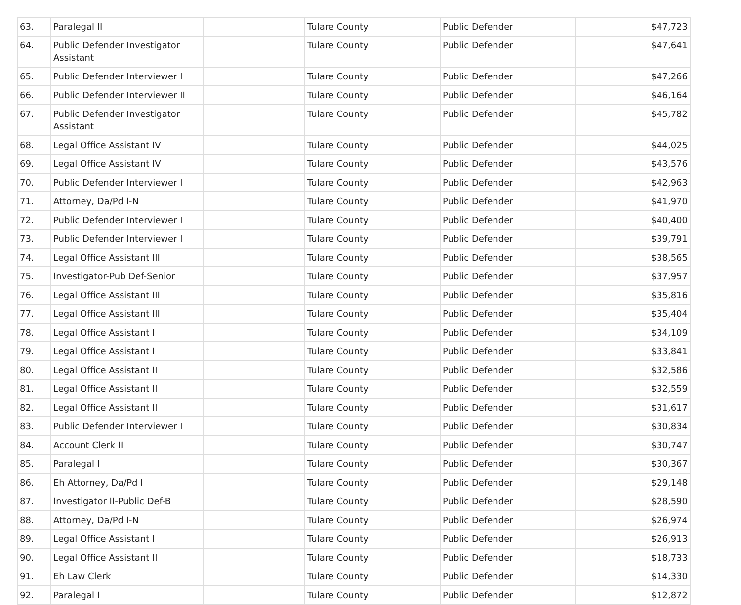| 63. | Paralegal II | | Tulare County | Public Defender | $47,723 |
| 64. | Public Defender Investigator Assistant | | Tulare County | Public Defender | $47,641 |
| 65. | Public Defender Interviewer I | | Tulare County | Public Defender | $47,266 |
| 66. | Public Defender Interviewer II | | Tulare County | Public Defender | $46,164 |
| 67. | Public Defender Investigator Assistant | | Tulare County | Public Defender | $45,782 |
| 68. | Legal Office Assistant IV | | Tulare County | Public Defender | $44,025 |
| 69. | Legal Office Assistant IV | | Tulare County | Public Defender | $43,576 |
| 70. | Public Defender Interviewer I | | Tulare County | Public Defender | $42,963 |
| 71. | Attorney, Da/Pd I-N | | Tulare County | Public Defender | $41,970 |
| 72. | Public Defender Interviewer I | | Tulare County | Public Defender | $40,400 |
| 73. | Public Defender Interviewer I | | Tulare County | Public Defender | $39,791 |
| 74. | Legal Office Assistant III | | Tulare County | Public Defender | $38,565 |
| 75. | Investigator-Pub Def-Senior | | Tulare County | Public Defender | $37,957 |
| 76. | Legal Office Assistant III | | Tulare County | Public Defender | $35,816 |
| 77. | Legal Office Assistant III | | Tulare County | Public Defender | $35,404 |
| 78. | Legal Office Assistant I | | Tulare County | Public Defender | $34,109 |
| 79. | Legal Office Assistant I | | Tulare County | Public Defender | $33,841 |
| 80. | Legal Office Assistant II | | Tulare County | Public Defender | $32,586 |
| 81. | Legal Office Assistant II | | Tulare County | Public Defender | $32,559 |
| 82. | Legal Office Assistant II | | Tulare County | Public Defender | $31,617 |
| 83. | Public Defender Interviewer I | | Tulare County | Public Defender | $30,834 |
| 84. | Account Clerk II | | Tulare County | Public Defender | $30,747 |
| 85. | Paralegal I | | Tulare County | Public Defender | $30,367 |
| 86. | Eh Attorney, Da/Pd I | | Tulare County | Public Defender | $29,148 |
| 87. | Investigator II-Public Def-B | | Tulare County | Public Defender | $28,590 |
| 88. | Attorney, Da/Pd I-N | | Tulare County | Public Defender | $26,974 |
| 89. | Legal Office Assistant I | | Tulare County | Public Defender | $26,913 |
| 90. | Legal Office Assistant II | | Tulare County | Public Defender | $18,733 |
| 91. | Eh Law Clerk | | Tulare County | Public Defender | $14,330 |
| 92. | Paralegal I | | Tulare County | Public Defender | $12,872 |